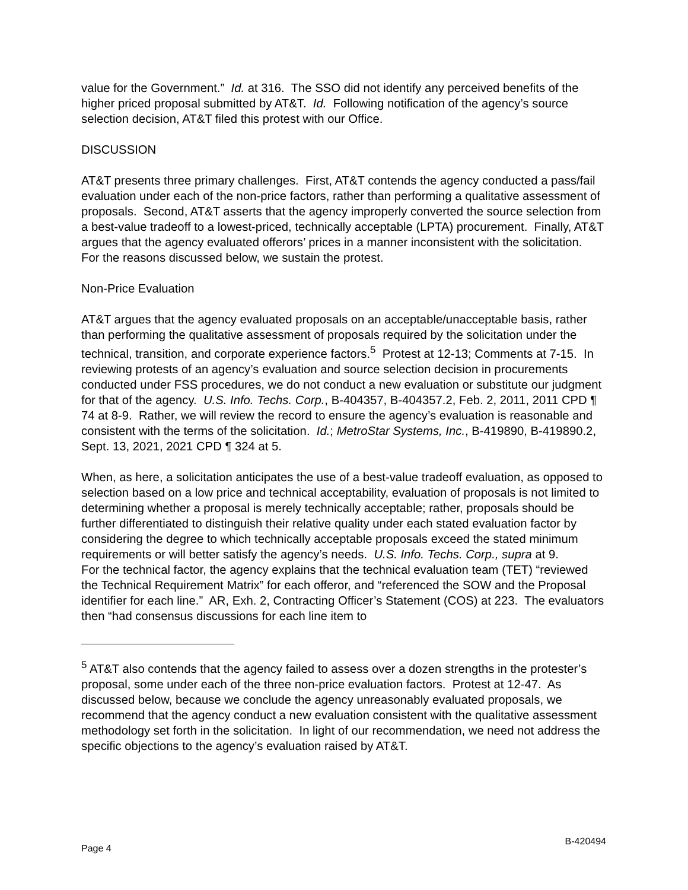value for the Government.” Id. at 316. The SSO did not identify any perceived benefits of the higher priced proposal submitted by AT&T. Id. Following notification of the agency’s source selection decision, AT&T filed this protest with our Office.
DISCUSSION
AT&T presents three primary challenges. First, AT&T contends the agency conducted a pass/fail evaluation under each of the non-price factors, rather than performing a qualitative assessment of proposals. Second, AT&T asserts that the agency improperly converted the source selection from a best-value tradeoff to a lowest-priced, technically acceptable (LPTA) procurement. Finally, AT&T argues that the agency evaluated offerors’ prices in a manner inconsistent with the solicitation. For the reasons discussed below, we sustain the protest.
Non-Price Evaluation
AT&T argues that the agency evaluated proposals on an acceptable/unacceptable basis, rather than performing the qualitative assessment of proposals required by the solicitation under the technical, transition, and corporate experience factors.<sup>5</sup> Protest at 12-13; Comments at 7-15. In reviewing protests of an agency’s evaluation and source selection decision in procurements conducted under FSS procedures, we do not conduct a new evaluation or substitute our judgment for that of the agency. U.S. Info. Techs. Corp., B-404357, B-404357.2, Feb. 2, 2011, 2011 CPD ¶ 74 at 8-9. Rather, we will review the record to ensure the agency’s evaluation is reasonable and consistent with the terms of the solicitation. Id.; MetroStar Systems, Inc., B-419890, B-419890.2, Sept. 13, 2021, 2021 CPD ¶ 324 at 5.
When, as here, a solicitation anticipates the use of a best-value tradeoff evaluation, as opposed to selection based on a low price and technical acceptability, evaluation of proposals is not limited to determining whether a proposal is merely technically acceptable; rather, proposals should be further differentiated to distinguish their relative quality under each stated evaluation factor by considering the degree to which technically acceptable proposals exceed the stated minimum requirements or will better satisfy the agency’s needs. U.S. Info. Techs. Corp., supra at 9.
For the technical factor, the agency explains that the technical evaluation team (TET) “reviewed the Technical Requirement Matrix” for each offeror, and “referenced the SOW and the Proposal identifier for each line.” AR, Exh. 2, Contracting Officer’s Statement (COS) at 223. The evaluators then “had consensus discussions for each line item to
<sup>5</sup> AT&T also contends that the agency failed to assess over a dozen strengths in the protester’s proposal, some under each of the three non-price evaluation factors. Protest at 12-47. As discussed below, because we conclude the agency unreasonably evaluated proposals, we recommend that the agency conduct a new evaluation consistent with the qualitative assessment methodology set forth in the solicitation. In light of our recommendation, we need not address the specific objections to the agency’s evaluation raised by AT&T.
Page 4 B-420494